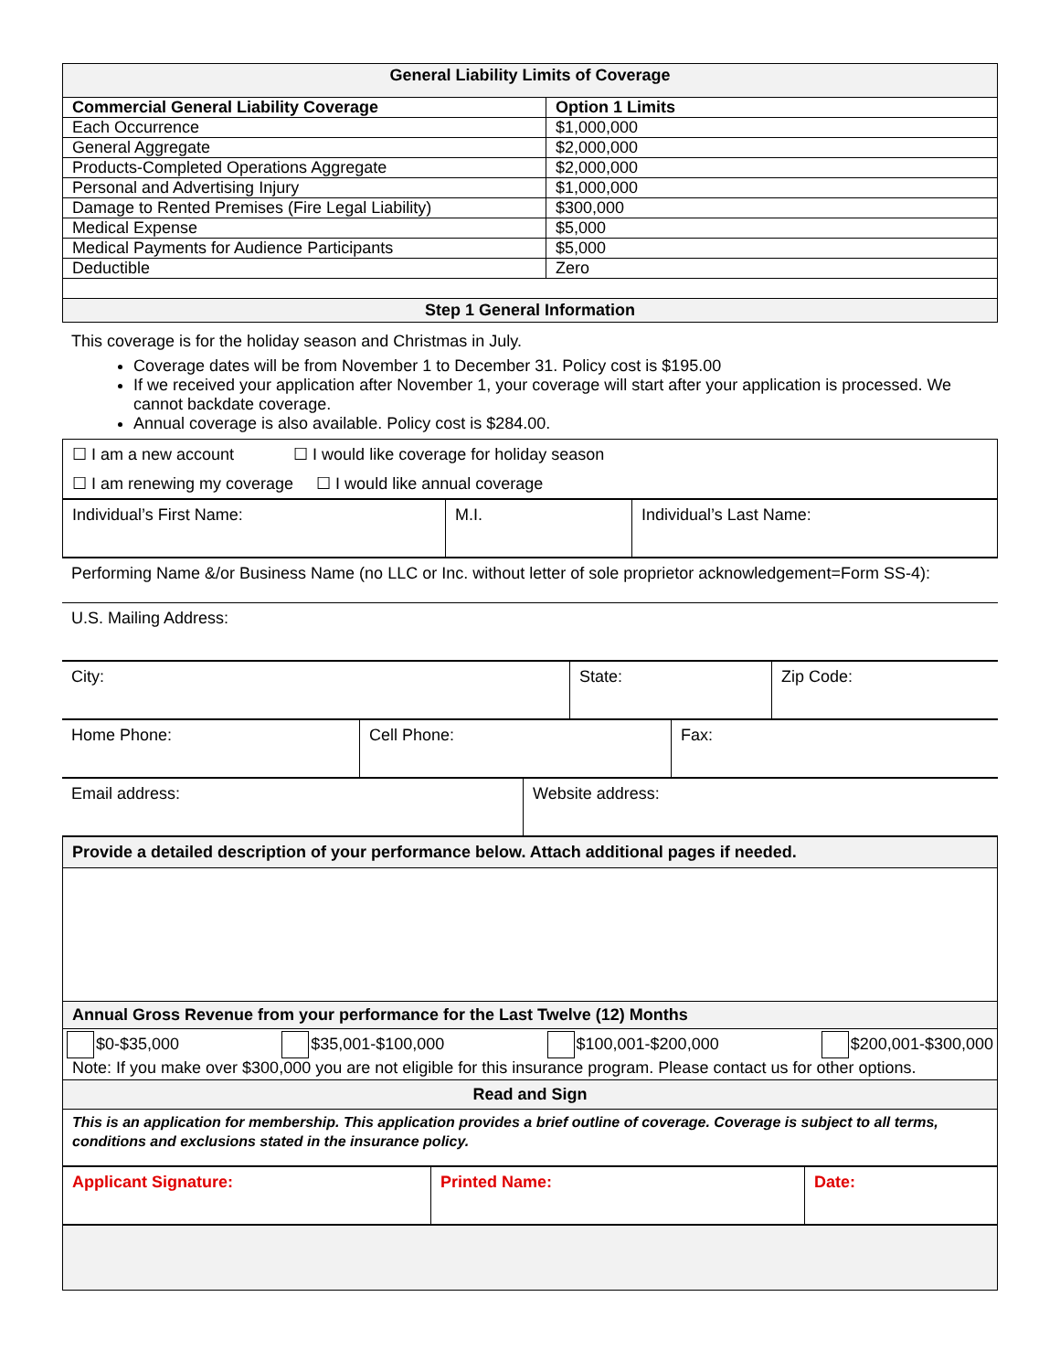| General Liability Limits of Coverage | |
| --- | --- |
| Commercial General Liability Coverage | Option 1 Limits |
| Each Occurrence | $1,000,000 |
| General Aggregate | $2,000,000 |
| Products-Completed Operations Aggregate | $2,000,000 |
| Personal and Advertising Injury | $1,000,000 |
| Damage to Rented Premises (Fire Legal Liability) | $300,000 |
| Medical Expense | $5,000 |
| Medical Payments for Audience Participants | $5,000 |
| Deductible | Zero |
| Step 1 General Information | |
This coverage is for the holiday season and Christmas in July.
Coverage dates will be from November 1 to December 31. Policy cost is $195.00
If we received your application after November 1, your coverage will start after your application is processed. We cannot backdate coverage.
Annual coverage is also available. Policy cost is $284.00.
| ☐ I am a new account ☐ I would like coverage for holiday season ☐ I am renewing my coverage ☐ I would like annual coverage |
| Individual’s First Name: | M.I. | Individual’s Last Name: |
| Performing Name &/or Business Name (no LLC or Inc. without letter of sole proprietor acknowledgement=Form SS-4): |
| U.S. Mailing Address: |
| City: | State: | Zip Code: |
| Home Phone: | Cell Phone: | Fax: |
| Email address: | Website address: |
| Provide a detailed description of your performance below. Attach additional pages if needed. |
| Annual Gross Revenue from your performance for the Last Twelve (12) Months |
| $0-$35,000 $35,001-$100,000 $100,001-$200,000 $200,001-$300,000 Note: If you make over $300,000 you are not eligible for this insurance program. Please contact us for other options. |
| Read and Sign |
| This is an application for membership. This application provides a brief outline of coverage. Coverage is subject to all terms, conditions and exclusions stated in the insurance policy. |
| Applicant Signature: | Printed Name: | Date: |